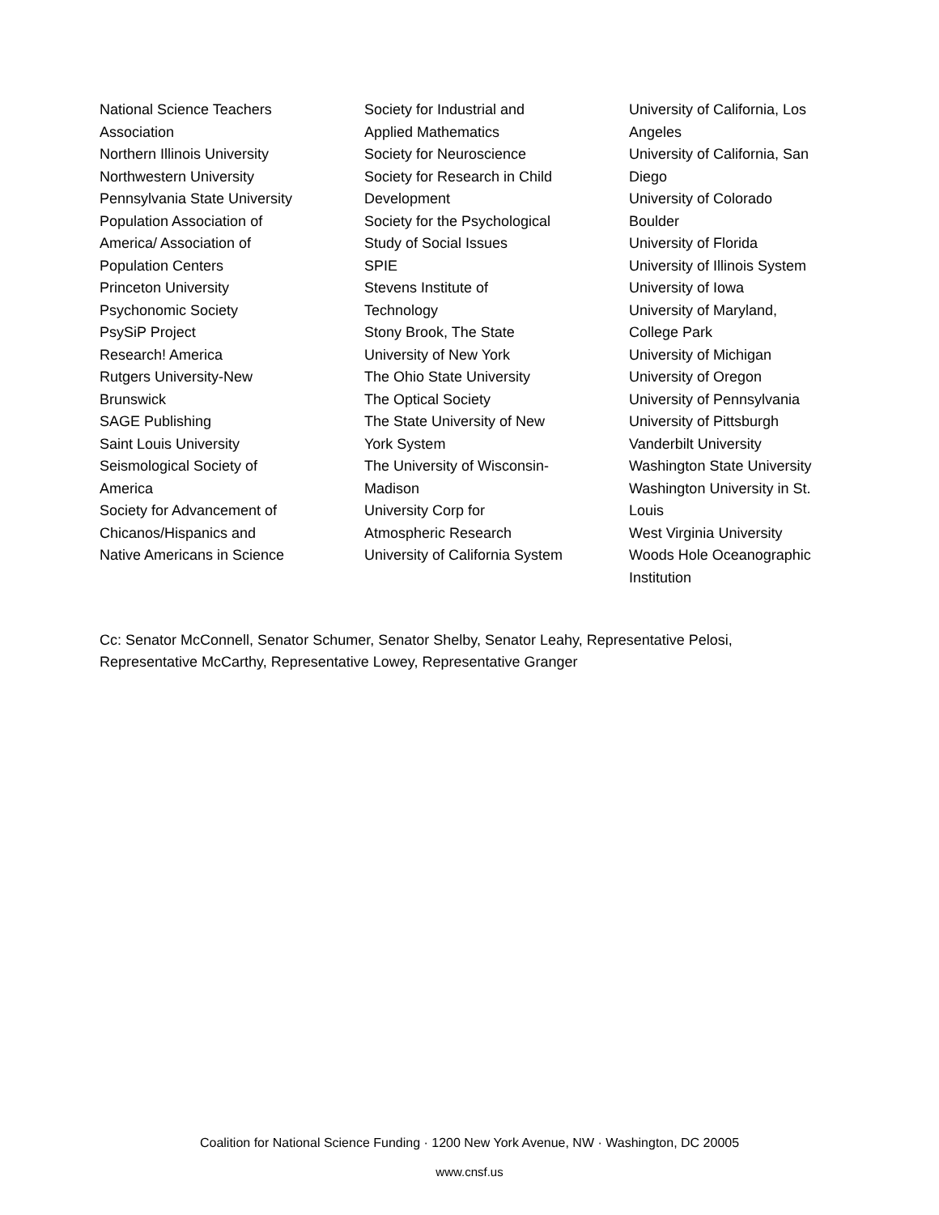National Science Teachers
Association
Northern Illinois University
Northwestern University
Pennsylvania State University
Population Association of
America/ Association of
Population Centers
Princeton University
Psychonomic Society
PsySiP Project
Research! America
Rutgers University-New
Brunswick
SAGE Publishing
Saint Louis University
Seismological Society of
America
Society for Advancement of
Chicanos/Hispanics and
Native Americans in Science
Society for Industrial and
Applied Mathematics
Society for Neuroscience
Society for Research in Child
Development
Society for the Psychological
Study of Social Issues
SPIE
Stevens Institute of
Technology
Stony Brook, The State
University of New York
The Ohio State University
The Optical Society
The State University of New
York System
The University of Wisconsin-
Madison
University Corp for
Atmospheric Research
University of California System
University of California, Los
Angeles
University of California, San
Diego
University of Colorado
Boulder
University of Florida
University of Illinois System
University of Iowa
University of Maryland,
College Park
University of Michigan
University of Oregon
University of Pennsylvania
University of Pittsburgh
Vanderbilt University
Washington State University
Washington University in St.
Louis
West Virginia University
Woods Hole Oceanographic
Institution
Cc: Senator McConnell, Senator Schumer, Senator Shelby, Senator Leahy, Representative Pelosi, Representative McCarthy, Representative Lowey, Representative Granger
Coalition for National Science Funding · 1200 New York Avenue, NW · Washington, DC 20005
www.cnsf.us